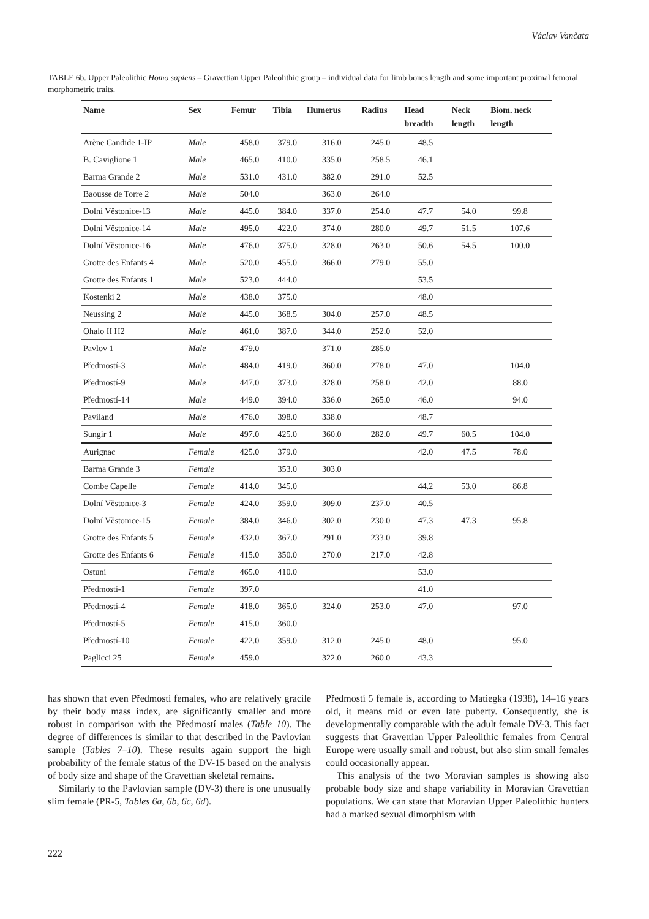Václav Vančata
TABLE 6b. Upper Paleolithic Homo sapiens – Gravettian Upper Paleolithic group – individual data for limb bones length and some important proximal femoral morphometric traits.
| Name | Sex | Femur | Tibia | Humerus | Radius | Head breadth | Neck length | Biom. neck length |
| --- | --- | --- | --- | --- | --- | --- | --- | --- |
| Arène Candide 1-IP | Male | 458.0 | 379.0 | 316.0 | 245.0 | 48.5 | | |
| B. Caviglione 1 | Male | 465.0 | 410.0 | 335.0 | 258.5 | 46.1 | | |
| Barma Grande 2 | Male | 531.0 | 431.0 | 382.0 | 291.0 | 52.5 | | |
| Baousse de Torre 2 | Male | 504.0 | | 363.0 | 264.0 | | | |
| Dolní Věstonice-13 | Male | 445.0 | 384.0 | 337.0 | 254.0 | 47.7 | 54.0 | 99.8 |
| Dolní Věstonice-14 | Male | 495.0 | 422.0 | 374.0 | 280.0 | 49.7 | 51.5 | 107.6 |
| Dolní Věstonice-16 | Male | 476.0 | 375.0 | 328.0 | 263.0 | 50.6 | 54.5 | 100.0 |
| Grotte des Enfants 4 | Male | 520.0 | 455.0 | 366.0 | 279.0 | 55.0 | | |
| Grotte des Enfants 1 | Male | 523.0 | 444.0 | | | 53.5 | | |
| Kostenki 2 | Male | 438.0 | 375.0 | | | 48.0 | | |
| Neussing 2 | Male | 445.0 | 368.5 | 304.0 | 257.0 | 48.5 | | |
| Ohalo II H2 | Male | 461.0 | 387.0 | 344.0 | 252.0 | 52.0 | | |
| Pavlov 1 | Male | 479.0 | | 371.0 | 285.0 | | | |
| Předmostí-3 | Male | 484.0 | 419.0 | 360.0 | 278.0 | 47.0 | | 104.0 |
| Předmostí-9 | Male | 447.0 | 373.0 | 328.0 | 258.0 | 42.0 | | 88.0 |
| Předmostí-14 | Male | 449.0 | 394.0 | 336.0 | 265.0 | 46.0 | | 94.0 |
| Paviland | Male | 476.0 | 398.0 | 338.0 | | 48.7 | | |
| Sungir 1 | Male | 497.0 | 425.0 | 360.0 | 282.0 | 49.7 | 60.5 | 104.0 |
| Aurignac | Female | 425.0 | 379.0 | | | 42.0 | 47.5 | 78.0 |
| Barma Grande 3 | Female | | 353.0 | 303.0 | | | | |
| Combe Capelle | Female | 414.0 | 345.0 | | | 44.2 | 53.0 | 86.8 |
| Dolní Věstonice-3 | Female | 424.0 | 359.0 | 309.0 | 237.0 | 40.5 | | |
| Dolní Věstonice-15 | Female | 384.0 | 346.0 | 302.0 | 230.0 | 47.3 | 47.3 | 95.8 |
| Grotte des Enfants 5 | Female | 432.0 | 367.0 | 291.0 | 233.0 | 39.8 | | |
| Grotte des Enfants 6 | Female | 415.0 | 350.0 | 270.0 | 217.0 | 42.8 | | |
| Ostuni | Female | 465.0 | 410.0 | | | 53.0 | | |
| Předmostí-1 | Female | 397.0 | | | | 41.0 | | |
| Předmostí-4 | Female | 418.0 | 365.0 | 324.0 | 253.0 | 47.0 | | 97.0 |
| Předmostí-5 | Female | 415.0 | 360.0 | | | | | |
| Předmostí-10 | Female | 422.0 | 359.0 | 312.0 | 245.0 | 48.0 | | 95.0 |
| Paglicci 25 | Female | 459.0 | | 322.0 | 260.0 | 43.3 | | |
has shown that even Předmostí females, who are relatively gracile by their body mass index, are significantly smaller and more robust in comparison with the Předmostí males (Table 10). The degree of differences is similar to that described in the Pavlovian sample (Tables 7–10). These results again support the high probability of the female status of the DV-15 based on the analysis of body size and shape of the Gravettian skeletal remains.
Similarly to the Pavlovian sample (DV-3) there is one unusually slim female (PR-5, Tables 6a, 6b, 6c, 6d).
Předmostí 5 female is, according to Matiegka (1938), 14–16 years old, it means mid or even late puberty. Consequently, she is developmentally comparable with the adult female DV-3. This fact suggests that Gravettian Upper Paleolithic females from Central Europe were usually small and robust, but also slim small females could occasionally appear.
This analysis of the two Moravian samples is showing also probable body size and shape variability in Moravian Gravettian populations. We can state that Moravian Upper Paleolithic hunters had a marked sexual dimorphism with
222